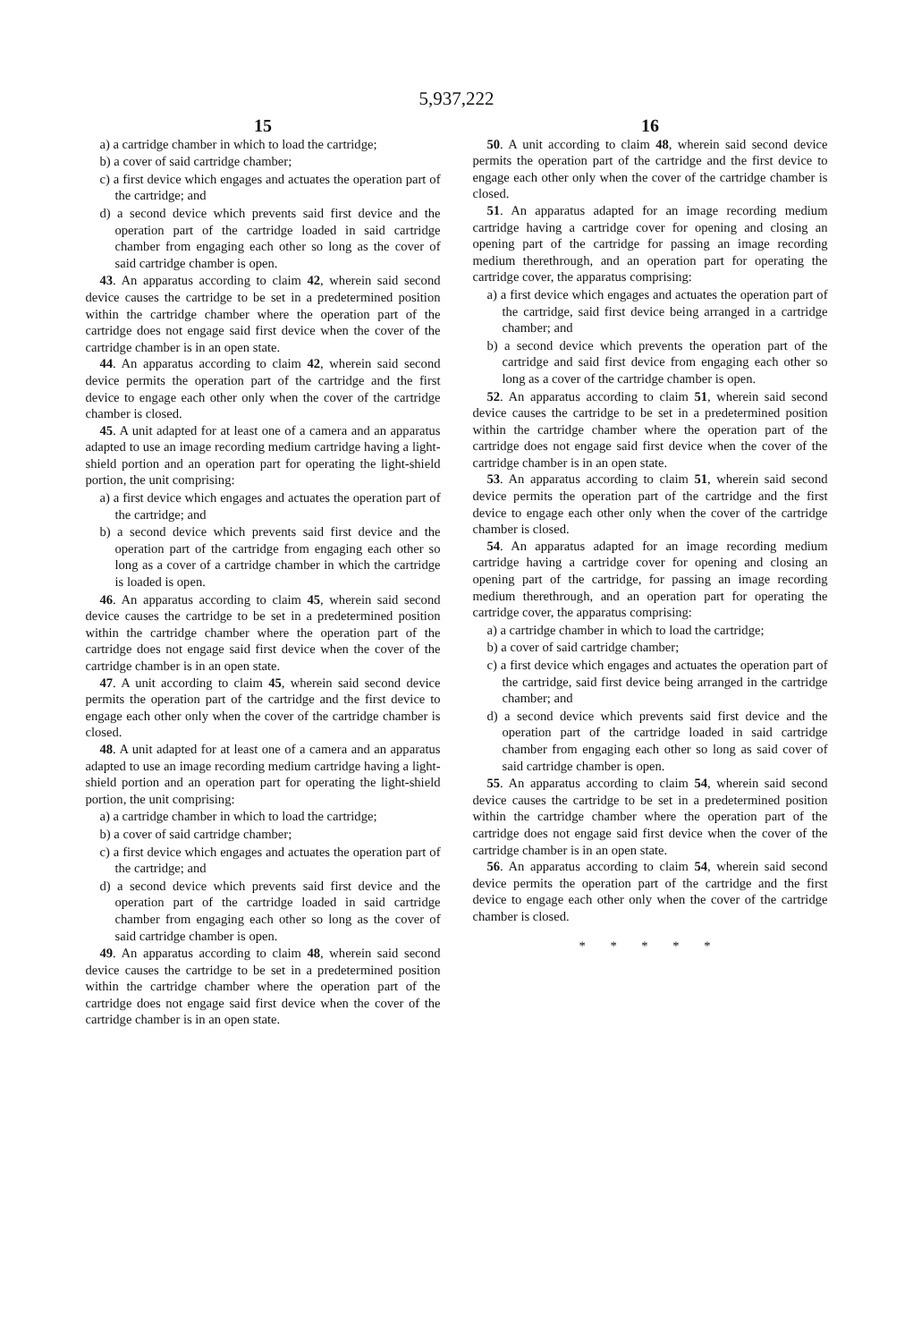5,937,222
15
a) a cartridge chamber in which to load the cartridge;
b) a cover of said cartridge chamber;
c) a first device which engages and actuates the operation part of the cartridge; and
d) a second device which prevents said first device and the operation part of the cartridge loaded in said cartridge chamber from engaging each other so long as the cover of said cartridge chamber is open.
43. An apparatus according to claim 42, wherein said second device causes the cartridge to be set in a predetermined position within the cartridge chamber where the operation part of the cartridge does not engage said first device when the cover of the cartridge chamber is in an open state.
44. An apparatus according to claim 42, wherein said second device permits the operation part of the cartridge and the first device to engage each other only when the cover of the cartridge chamber is closed.
45. A unit adapted for at least one of a camera and an apparatus adapted to use an image recording medium cartridge having a light-shield portion and an operation part for operating the light-shield portion, the unit comprising:
a) a first device which engages and actuates the operation part of the cartridge; and
b) a second device which prevents said first device and the operation part of the cartridge from engaging each other so long as a cover of a cartridge chamber in which the cartridge is loaded is open.
46. An apparatus according to claim 45, wherein said second device causes the cartridge to be set in a predetermined position within the cartridge chamber where the operation part of the cartridge does not engage said first device when the cover of the cartridge chamber is in an open state.
47. A unit according to claim 45, wherein said second device permits the operation part of the cartridge and the first device to engage each other only when the cover of the cartridge chamber is closed.
48. A unit adapted for at least one of a camera and an apparatus adapted to use an image recording medium cartridge having a light-shield portion and an operation part for operating the light-shield portion, the unit comprising:
a) a cartridge chamber in which to load the cartridge;
b) a cover of said cartridge chamber;
c) a first device which engages and actuates the operation part of the cartridge; and
d) a second device which prevents said first device and the operation part of the cartridge loaded in said cartridge chamber from engaging each other so long as the cover of said cartridge chamber is open.
49. An apparatus according to claim 48, wherein said second device causes the cartridge to be set in a predetermined position within the cartridge chamber where the operation part of the cartridge does not engage said first device when the cover of the cartridge chamber is in an open state.
16
50. A unit according to claim 48, wherein said second device permits the operation part of the cartridge and the first device to engage each other only when the cover of the cartridge chamber is closed.
51. An apparatus adapted for an image recording medium cartridge having a cartridge cover for opening and closing an opening part of the cartridge for passing an image recording medium therethrough, and an operation part for operating the cartridge cover, the apparatus comprising:
a) a first device which engages and actuates the operation part of the cartridge, said first device being arranged in a cartridge chamber; and
b) a second device which prevents the operation part of the cartridge and said first device from engaging each other so long as a cover of the cartridge chamber is open.
52. An apparatus according to claim 51, wherein said second device causes the cartridge to be set in a predetermined position within the cartridge chamber where the operation part of the cartridge does not engage said first device when the cover of the cartridge chamber is in an open state.
53. An apparatus according to claim 51, wherein said second device permits the operation part of the cartridge and the first device to engage each other only when the cover of the cartridge chamber is closed.
54. An apparatus adapted for an image recording medium cartridge having a cartridge cover for opening and closing an opening part of the cartridge, for passing an image recording medium therethrough, and an operation part for operating the cartridge cover, the apparatus comprising:
a) a cartridge chamber in which to load the cartridge;
b) a cover of said cartridge chamber;
c) a first device which engages and actuates the operation part of the cartridge, said first device being arranged in the cartridge chamber; and
d) a second device which prevents said first device and the operation part of the cartridge loaded in said cartridge chamber from engaging each other so long as said cover of said cartridge chamber is open.
55. An apparatus according to claim 54, wherein said second device causes the cartridge to be set in a predetermined position within the cartridge chamber where the operation part of the cartridge does not engage said first device when the cover of the cartridge chamber is in an open state.
56. An apparatus according to claim 54, wherein said second device permits the operation part of the cartridge and the first device to engage each other only when the cover of the cartridge chamber is closed.
* * * * *